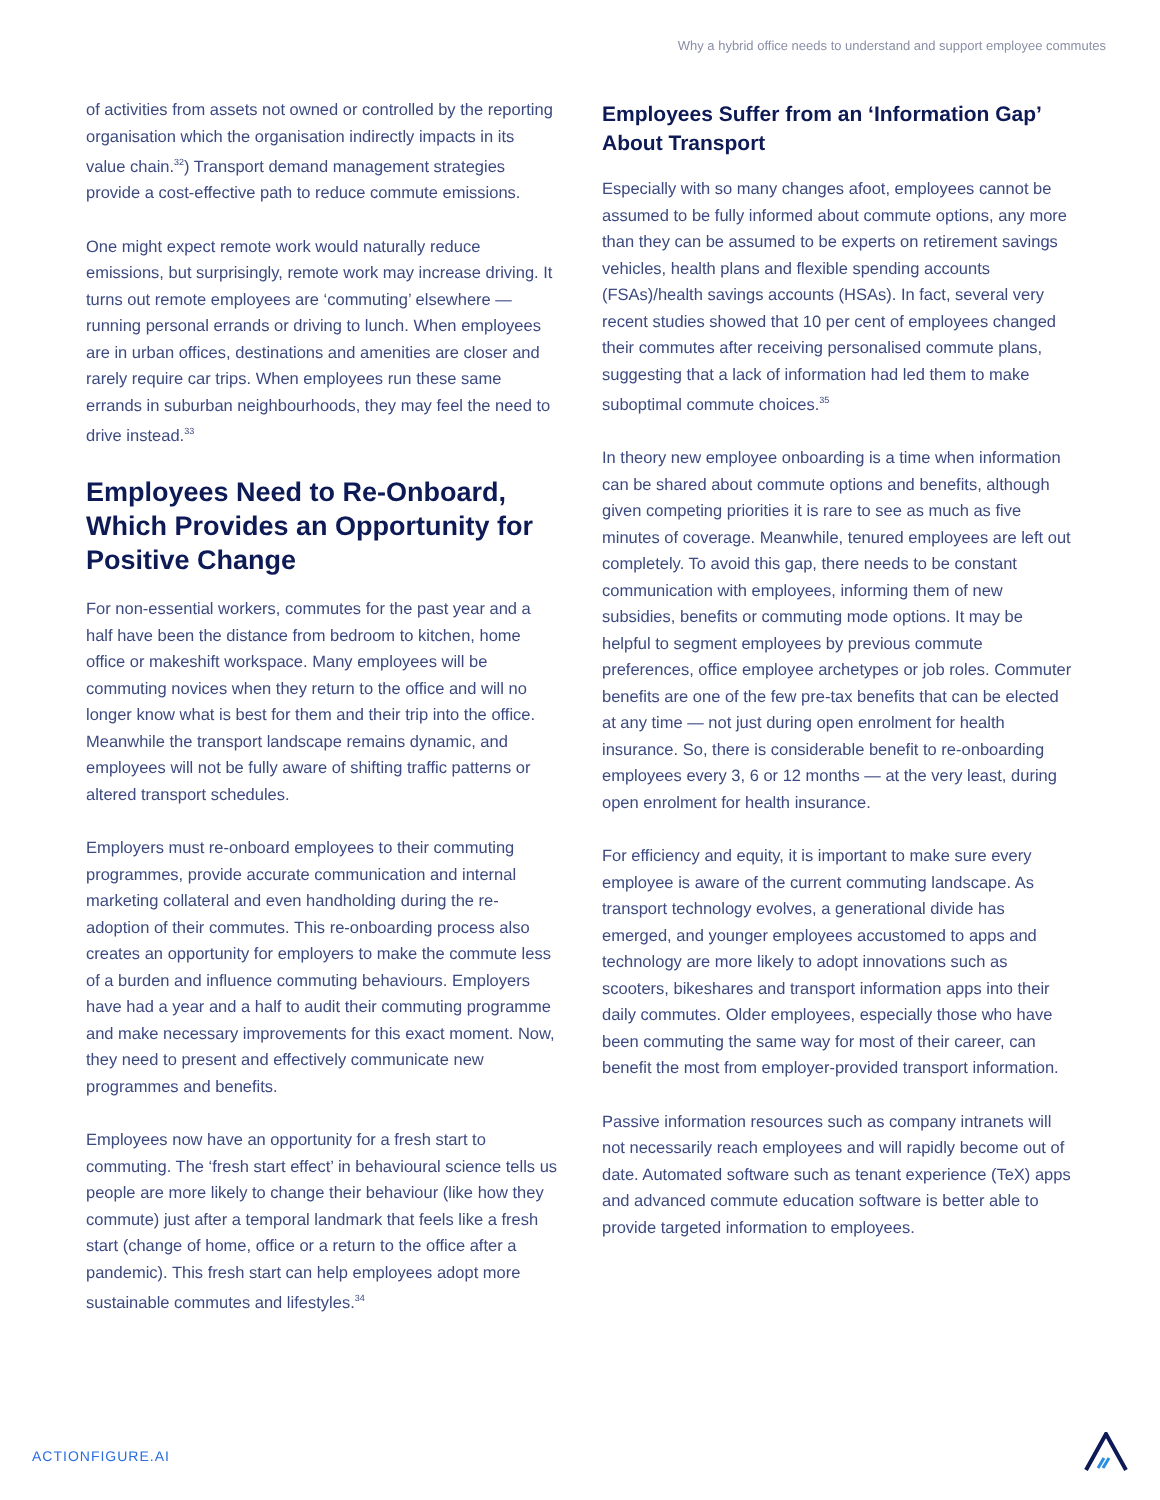Why a hybrid office needs to understand and support employee commutes
of activities from assets not owned or controlled by the reporting organisation which the organisation indirectly impacts in its value chain.<sup>32</sup>) Transport demand management strategies provide a cost-effective path to reduce commute emissions.
One might expect remote work would naturally reduce emissions, but surprisingly, remote work may increase driving. It turns out remote employees are ‘commuting’ elsewhere — running personal errands or driving to lunch. When employees are in urban offices, destinations and amenities are closer and rarely require car trips. When employees run these same errands in suburban neighbourhoods, they may feel the need to drive instead.<sup>33</sup>
Employees Need to Re-Onboard, Which Provides an Opportunity for Positive Change
For non-essential workers, commutes for the past year and a half have been the distance from bedroom to kitchen, home office or makeshift workspace. Many employees will be commuting novices when they return to the office and will no longer know what is best for them and their trip into the office. Meanwhile the transport landscape remains dynamic, and employees will not be fully aware of shifting traffic patterns or altered transport schedules.
Employers must re-onboard employees to their commuting programmes, provide accurate communication and internal marketing collateral and even handholding during the re-adoption of their commutes. This re-onboarding process also creates an opportunity for employers to make the commute less of a burden and influence commuting behaviours. Employers have had a year and a half to audit their commuting programme and make necessary improvements for this exact moment. Now, they need to present and effectively communicate new programmes and benefits.
Employees now have an opportunity for a fresh start to commuting. The ‘fresh start effect’ in behavioural science tells us people are more likely to change their behaviour (like how they commute) just after a temporal landmark that feels like a fresh start (change of home, office or a return to the office after a pandemic). This fresh start can help employees adopt more sustainable commutes and lifestyles.<sup>34</sup>
Employees Suffer from an ‘Information Gap’ About Transport
Especially with so many changes afoot, employees cannot be assumed to be fully informed about commute options, any more than they can be assumed to be experts on retirement savings vehicles, health plans and flexible spending accounts (FSAs)/health savings accounts (HSAs). In fact, several very recent studies showed that 10 per cent of employees changed their commutes after receiving personalised commute plans, suggesting that a lack of information had led them to make suboptimal commute choices.<sup>35</sup>
In theory new employee onboarding is a time when information can be shared about commute options and benefits, although given competing priorities it is rare to see as much as five minutes of coverage. Meanwhile, tenured employees are left out completely. To avoid this gap, there needs to be constant communication with employees, informing them of new subsidies, benefits or commuting mode options. It may be helpful to segment employees by previous commute preferences, office employee archetypes or job roles. Commuter benefits are one of the few pre-tax benefits that can be elected at any time — not just during open enrolment for health insurance. So, there is considerable benefit to re-onboarding employees every 3, 6 or 12 months — at the very least, during open enrolment for health insurance.
For efficiency and equity, it is important to make sure every employee is aware of the current commuting landscape. As transport technology evolves, a generational divide has emerged, and younger employees accustomed to apps and technology are more likely to adopt innovations such as scooters, bikeshares and transport information apps into their daily commutes. Older employees, especially those who have been commuting the same way for most of their career, can benefit the most from employer-provided transport information.
Passive information resources such as company intranets will not necessarily reach employees and will rapidly become out of date. Automated software such as tenant experience (TeX) apps and advanced commute education software is better able to provide targeted information to employees.
ACTIONFIGURE.AI